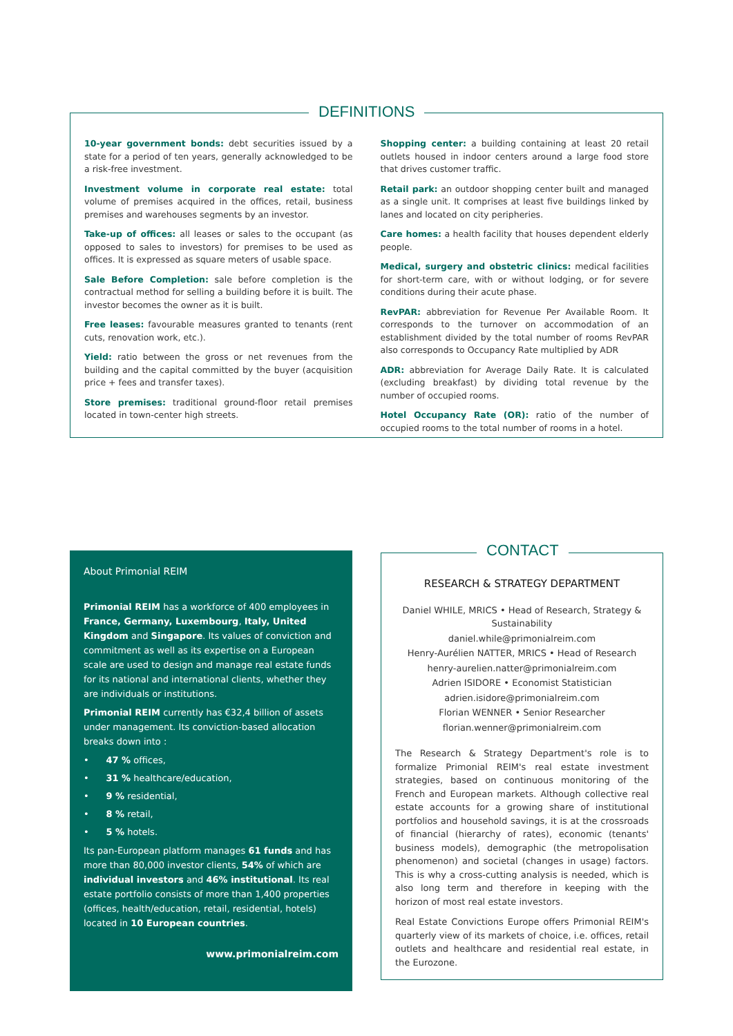DEFINITIONS
10-year government bonds: debt securities issued by a state for a period of ten years, generally acknowledged to be a risk-free investment.
Investment volume in corporate real estate: total volume of premises acquired in the offices, retail, business premises and warehouses segments by an investor.
Take-up of offices: all leases or sales to the occupant (as opposed to sales to investors) for premises to be used as offices. It is expressed as square meters of usable space.
Sale Before Completion: sale before completion is the contractual method for selling a building before it is built. The investor becomes the owner as it is built.
Free leases: favourable measures granted to tenants (rent cuts, renovation work, etc.).
Yield: ratio between the gross or net revenues from the building and the capital committed by the buyer (acquisition price + fees and transfer taxes).
Store premises: traditional ground-floor retail premises located in town-center high streets.
Shopping center: a building containing at least 20 retail outlets housed in indoor centers around a large food store that drives customer traffic.
Retail park: an outdoor shopping center built and managed as a single unit. It comprises at least five buildings linked by lanes and located on city peripheries.
Care homes: a health facility that houses dependent elderly people.
Medical, surgery and obstetric clinics: medical facilities for short-term care, with or without lodging, or for severe conditions during their acute phase.
RevPAR: abbreviation for Revenue Per Available Room. It corresponds to the turnover on accommodation of an establishment divided by the total number of rooms RevPAR also corresponds to Occupancy Rate multiplied by ADR
ADR: abbreviation for Average Daily Rate. It is calculated (excluding breakfast) by dividing total revenue by the number of occupied rooms.
Hotel Occupancy Rate (OR): ratio of the number of occupied rooms to the total number of rooms in a hotel.
About Primonial REIM
Primonial REIM has a workforce of 400 employees in France, Germany, Luxembourg, Italy, United Kingdom and Singapore. Its values of conviction and commitment as well as its expertise on a European scale are used to design and manage real estate funds for its national and international clients, whether they are individuals or institutions.
Primonial REIM currently has €32,4 billion of assets under management. Its conviction-based allocation breaks down into :
• 47 % offices,
• 31 % healthcare/education,
• 9 % residential,
• 8 % retail,
• 5 % hotels.
Its pan-European platform manages 61 funds and has more than 80,000 investor clients, 54% of which are individual investors and 46% institutional. Its real estate portfolio consists of more than 1,400 properties (offices, health/education, retail, residential, hotels) located in 10 European countries.
www.primonialreim.com
CONTACT
RESEARCH & STRATEGY DEPARTMENT
Daniel WHILE, MRICS • Head of Research, Strategy & Sustainability
daniel.while@primonialreim.com
Henry-Aurélien NATTER, MRICS • Head of Research
henry-aurelien.natter@primonialreim.com
Adrien ISIDORE • Economist Statistician
adrien.isidore@primonialreim.com
Florian WENNER • Senior Researcher
florian.wenner@primonialreim.com
The Research & Strategy Department's role is to formalize Primonial REIM's real estate investment strategies, based on continuous monitoring of the French and European markets. Although collective real estate accounts for a growing share of institutional portfolios and household savings, it is at the crossroads of financial (hierarchy of rates), economic (tenants' business models), demographic (the metropolisation phenomenon) and societal (changes in usage) factors. This is why a cross-cutting analysis is needed, which is also long term and therefore in keeping with the horizon of most real estate investors.
Real Estate Convictions Europe offers Primonial REIM's quarterly view of its markets of choice, i.e. offices, retail outlets and healthcare and residential real estate, in the Eurozone.